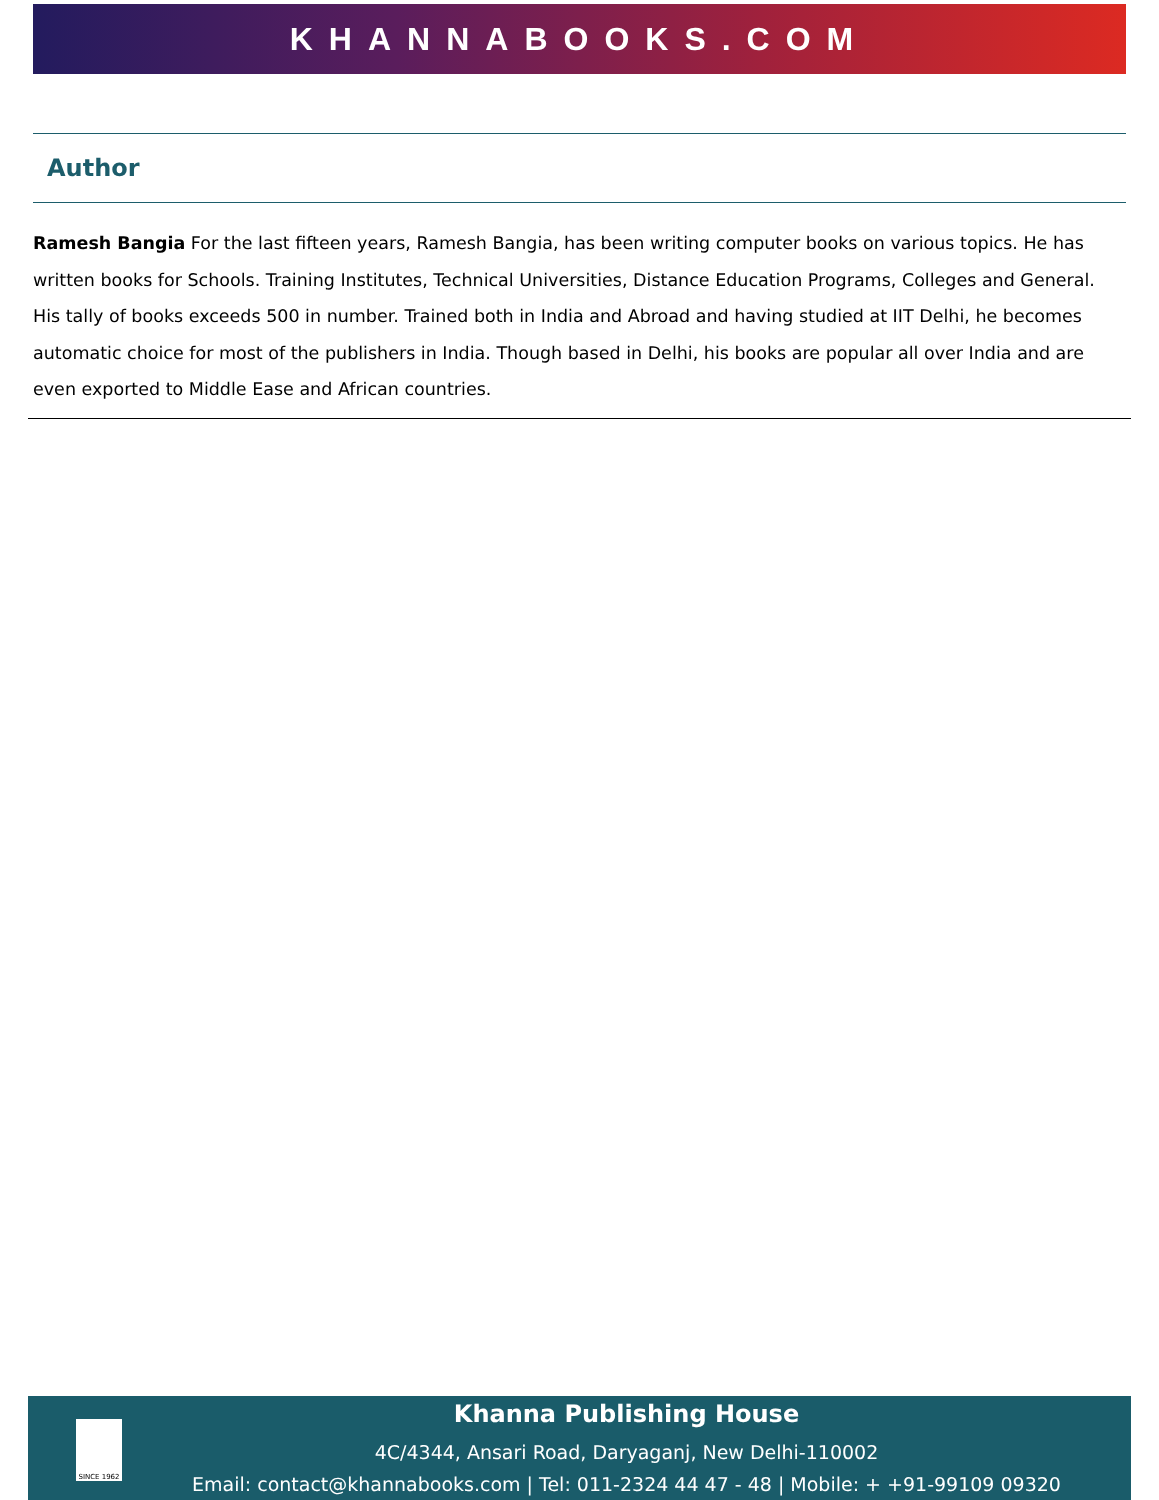KHANNABOOKS.COM
Author
Ramesh Bangia For the last fifteen years, Ramesh Bangia, has been writing computer books on various topics. He has written books for Schools. Training Institutes, Technical Universities, Distance Education Programs, Colleges and General. His tally of books exceeds 500 in number. Trained both in India and Abroad and having studied at IIT Delhi, he becomes automatic choice for most of the publishers in India. Though based in Delhi, his books are popular all over India and are even exported to Middle Ease and African countries.
SINCE 1962
Khanna Publishing House
4C/4344, Ansari Road, Daryaganj, New Delhi-110002
Email: contact@khannabooks.com | Tel: 011-2324 44 47 - 48 | Mobile: + +91-99109 09320